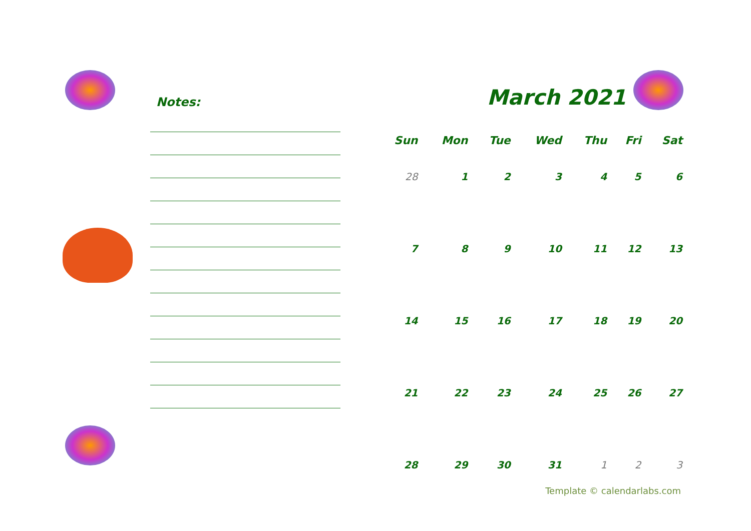Notes:
March 2021
| Sun | Mon | Tue | Wed | Thu | Fri | Sat |
| --- | --- | --- | --- | --- | --- | --- |
| 28 | 1 | 2 | 3 | 4 | 5 | 6 |
| 7 | 8 | 9 | 10 | 11 | 12 | 13 |
| 14 | 15 | 16 | 17 | 18 | 19 | 20 |
| 21 | 22 | 23 | 24 | 25 | 26 | 27 |
| 28 | 29 | 30 | 31 | 1 | 2 | 3 |
Template © calendarlabs.com